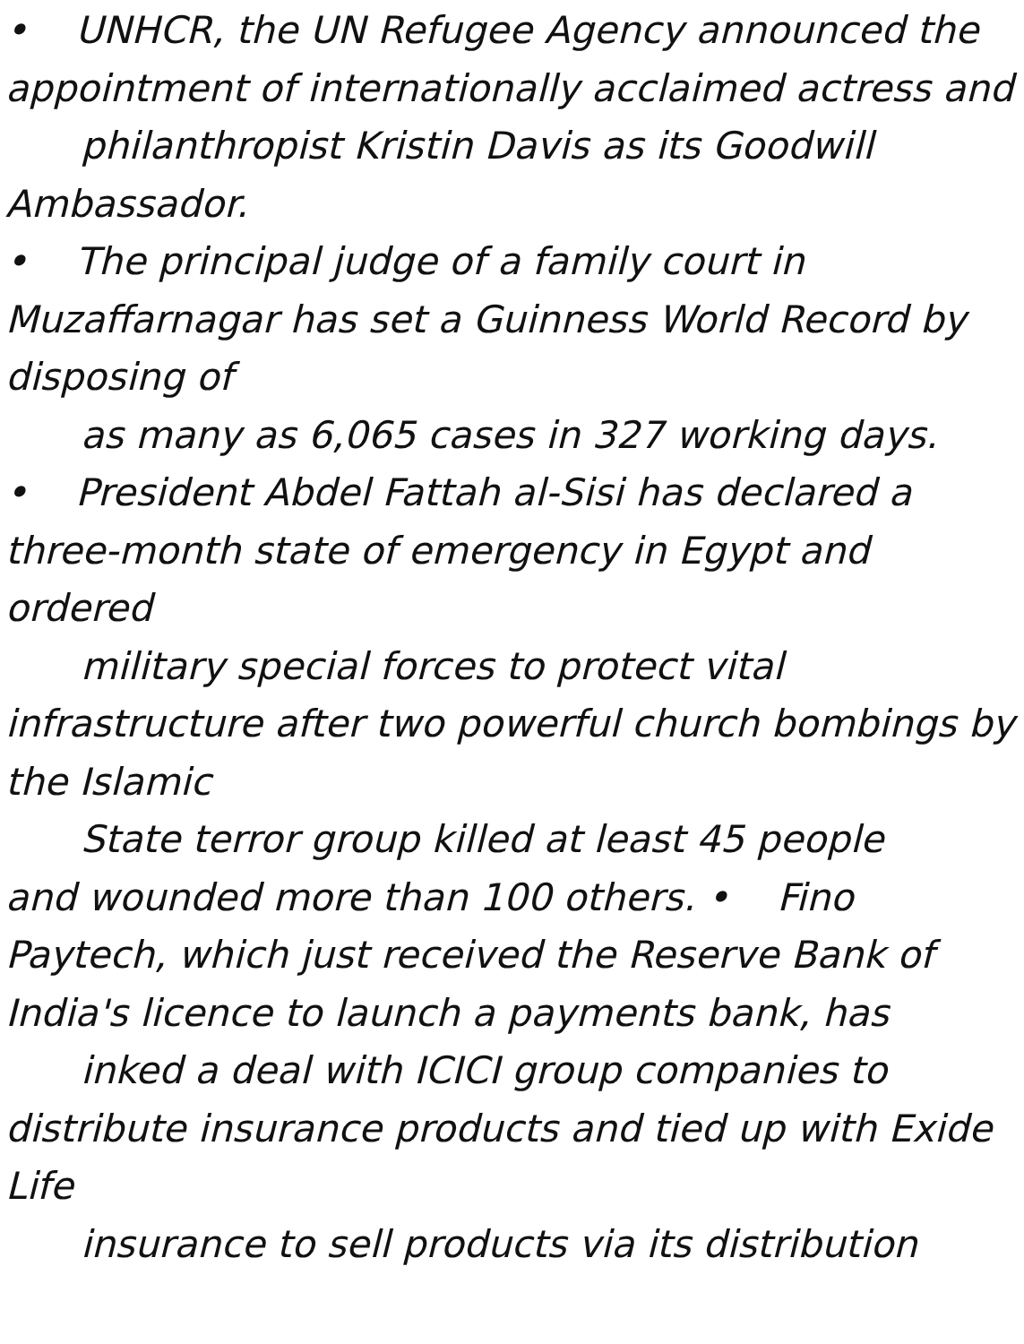• UNHCR, the UN Refugee Agency announced the appointment of internationally acclaimed actress and
philanthropist Kristin Davis as its Goodwill
Ambassador.
• The principal judge of a family court in Muzaffarnagar has set a Guinness World Record by disposing of
as many as 6,065 cases in 327 working days.
• President Abdel Fattah al-Sisi has declared a three-month state of emergency in Egypt and ordered
military special forces to protect vital
infrastructure after two powerful church bombings by the Islamic
State terror group killed at least 45 people
and wounded more than 100 others. • Fino Paytech, which just received the Reserve Bank of India's licence to launch a payments bank, has
inked a deal with ICICI group companies to
distribute insurance products and tied up with Exide Life
insurance to sell products via its distribution